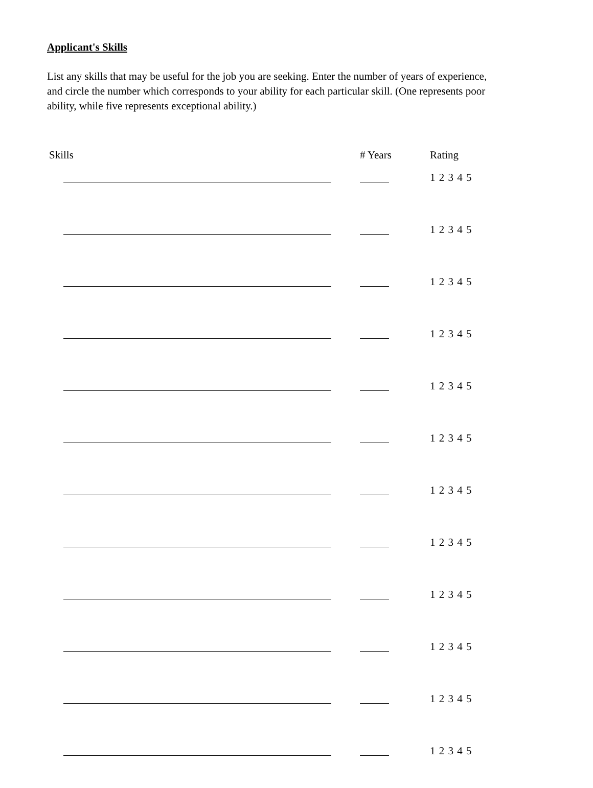Applicant's Skills
List any skills that may be useful for the job you are seeking. Enter the number of years of experience, and circle the number which corresponds to your ability for each particular skill. (One represents poor ability, while five represents exceptional ability.)
| Skills | # Years | Rating |
| --- | --- | --- |
| | | 1 2 3 4 5 |
| | | 1 2 3 4 5 |
| | | 1 2 3 4 5 |
| | | 1 2 3 4 5 |
| | | 1 2 3 4 5 |
| | | 1 2 3 4 5 |
| | | 1 2 3 4 5 |
| | | 1 2 3 4 5 |
| | | 1 2 3 4 5 |
| | | 1 2 3 4 5 |
| | | 1 2 3 4 5 |
| | | 1 2 3 4 5 |